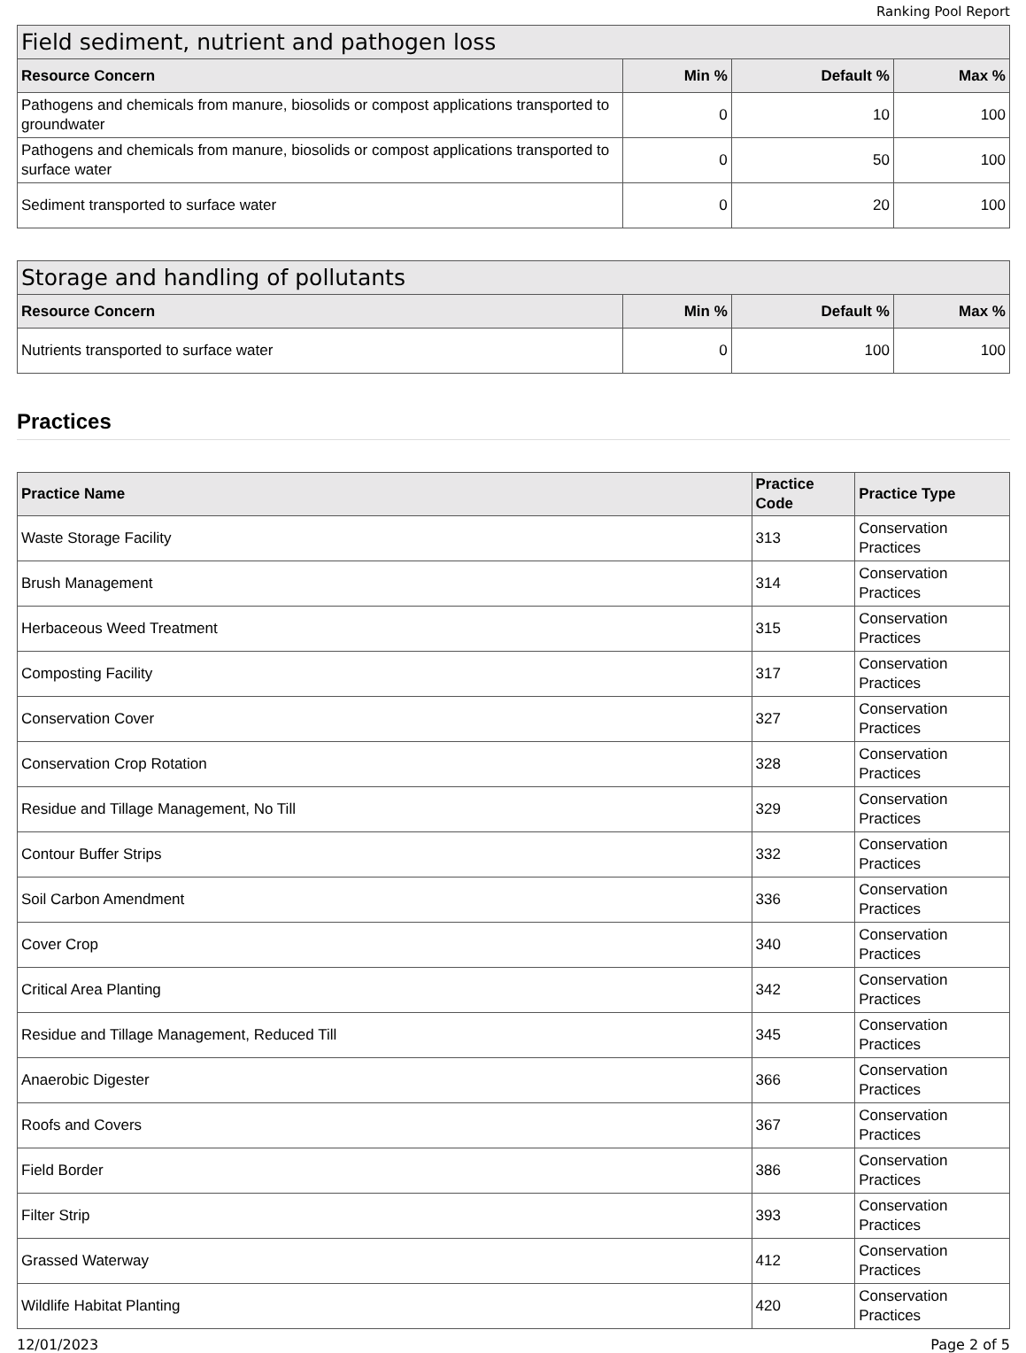Ranking Pool Report
| Field sediment, nutrient and pathogen loss | | | |
| --- | --- | --- | --- |
| Resource Concern | Min % | Default % | Max % |
| Pathogens and chemicals from manure, biosolids or compost applications transported to groundwater | 0 | 10 | 100 |
| Pathogens and chemicals from manure, biosolids or compost applications transported to surface water | 0 | 50 | 100 |
| Sediment transported to surface water | 0 | 20 | 100 |
| Storage and handling of pollutants | | | |
| --- | --- | --- | --- |
| Resource Concern | Min % | Default % | Max % |
| Nutrients transported to surface water | 0 | 100 | 100 |
Practices
| Practice Name | Practice Code | Practice Type |
| --- | --- | --- |
| Waste Storage Facility | 313 | Conservation Practices |
| Brush Management | 314 | Conservation Practices |
| Herbaceous Weed Treatment | 315 | Conservation Practices |
| Composting Facility | 317 | Conservation Practices |
| Conservation Cover | 327 | Conservation Practices |
| Conservation Crop Rotation | 328 | Conservation Practices |
| Residue and Tillage Management, No Till | 329 | Conservation Practices |
| Contour Buffer Strips | 332 | Conservation Practices |
| Soil Carbon Amendment | 336 | Conservation Practices |
| Cover Crop | 340 | Conservation Practices |
| Critical Area Planting | 342 | Conservation Practices |
| Residue and Tillage Management, Reduced Till | 345 | Conservation Practices |
| Anaerobic Digester | 366 | Conservation Practices |
| Roofs and Covers | 367 | Conservation Practices |
| Field Border | 386 | Conservation Practices |
| Filter Strip | 393 | Conservation Practices |
| Grassed Waterway | 412 | Conservation Practices |
| Wildlife Habitat Planting | 420 | Conservation Practices |
12/01/2023 Page 2 of 5